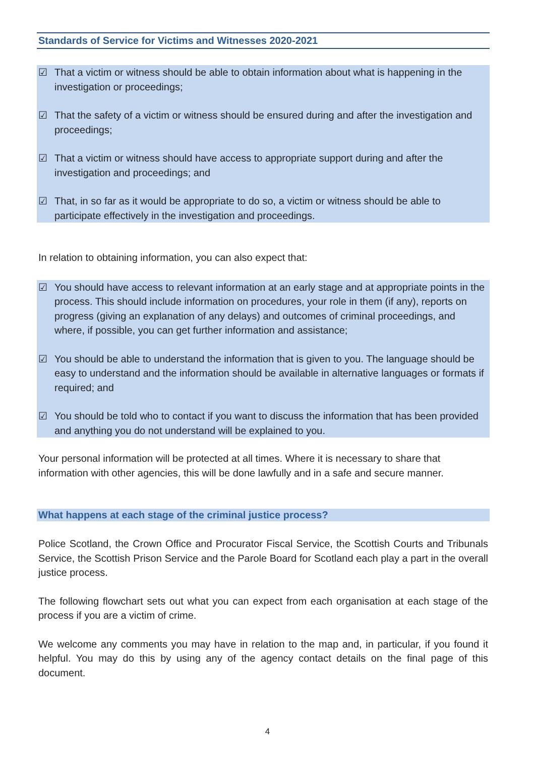Standards of Service for Victims and Witnesses 2020-2021
☑ That a victim or witness should be able to obtain information about what is happening in the investigation or proceedings;
☑ That the safety of a victim or witness should be ensured during and after the investigation and proceedings;
☑ That a victim or witness should have access to appropriate support during and after the investigation and proceedings; and
☑ That, in so far as it would be appropriate to do so, a victim or witness should be able to participate effectively in the investigation and proceedings.
In relation to obtaining information, you can also expect that:
☑ You should have access to relevant information at an early stage and at appropriate points in the process. This should include information on procedures, your role in them (if any), reports on progress (giving an explanation of any delays) and outcomes of criminal proceedings, and where, if possible, you can get further information and assistance;
☑ You should be able to understand the information that is given to you. The language should be easy to understand and the information should be available in alternative languages or formats if required; and
☑ You should be told who to contact if you want to discuss the information that has been provided and anything you do not understand will be explained to you.
Your personal information will be protected at all times. Where it is necessary to share that information with other agencies, this will be done lawfully and in a safe and secure manner.
What happens at each stage of the criminal justice process?
Police Scotland, the Crown Office and Procurator Fiscal Service, the Scottish Courts and Tribunals Service, the Scottish Prison Service and the Parole Board for Scotland each play a part in the overall justice process.
The following flowchart sets out what you can expect from each organisation at each stage of the process if you are a victim of crime.
We welcome any comments you may have in relation to the map and, in particular, if you found it helpful. You may do this by using any of the agency contact details on the final page of this document.
4